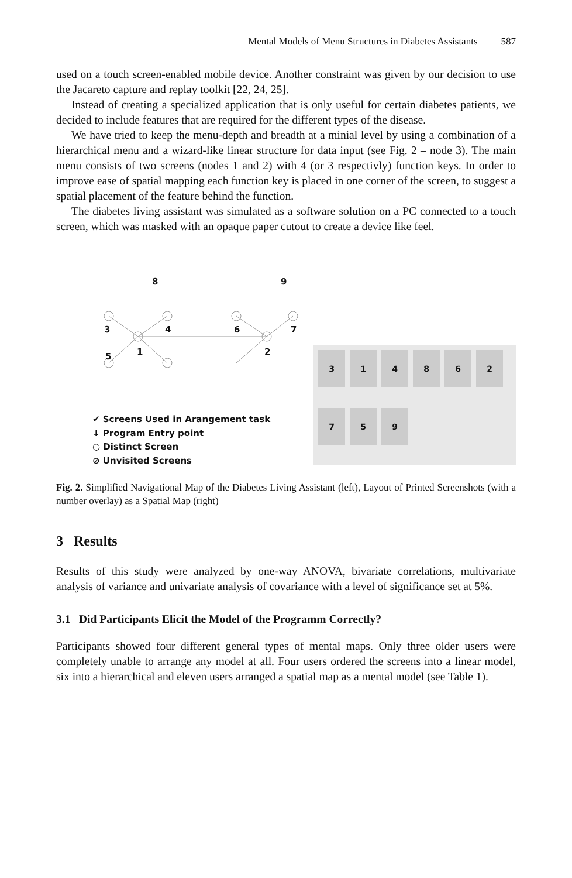Mental Models of Menu Structures in Diabetes Assistants 587
used on a touch screen-enabled mobile device. Another constraint was given by our decision to use the Jacareto capture and replay toolkit [22, 24, 25].
Instead of creating a specialized application that is only useful for certain diabetes patients, we decided to include features that are required for the different types of the disease.
We have tried to keep the menu-depth and breadth at a minial level by using a combination of a hierarchical menu and a wizard-like linear structure for data input (see Fig. 2 – node 3). The main menu consists of two screens (nodes 1 and 2) with 4 (or 3 respectivly) function keys. In order to improve ease of spatial mapping each function key is placed in one corner of the screen, to suggest a spatial placement of the feature behind the function.
The diabetes living assistant was simulated as a software solution on a PC connected to a touch screen, which was masked with an opaque paper cutout to create a device like feel.
3 4 6 7
1 2
5
8 9
✔ Screens Used in Arangement task
↓ Program Entry point
○ Distinct Screen
⊘ Unvisited Screens
3
1
4
8
6
2
7
5
9
Fig. 2. Simplified Navigational Map of the Diabetes Living Assistant (left), Layout of Printed Screenshots (with a number overlay) as a Spatial Map (right)
3 Results
Results of this study were analyzed by one-way ANOVA, bivariate correlations, multivariate analysis of variance and univariate analysis of covariance with a level of significance set at 5%.
3.1 Did Participants Elicit the Model of the Programm Correctly?
Participants showed four different general types of mental maps. Only three older users were completely unable to arrange any model at all. Four users ordered the screens into a linear model, six into a hierarchical and eleven users arranged a spatial map as a mental model (see Table 1).